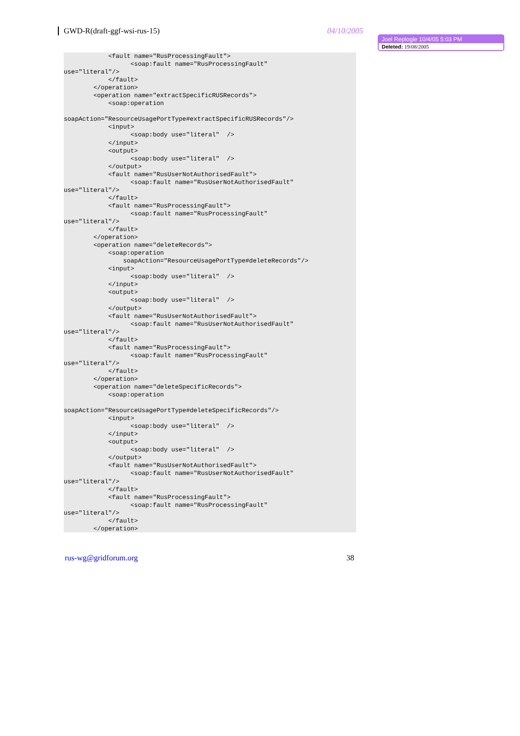GWD-R(draft-ggf-wsi-rus-15) 04/10/2005
Joel Replogle 10/4/05 5:03 PM
Deleted: 19/08/2005
            <fault name="RusProcessingFault">
                  <soap:fault name="RusProcessingFault"
use="literal"/>
            </fault>
        </operation>
        <operation name="extractSpecificRUSRecords">
            <soap:operation

soapAction="ResourceUsagePortType#extractSpecificRUSRecords"/>
            <input>
                  <soap:body use="literal"  />
            </input>
            <output>
                  <soap:body use="literal"  />
            </output>
            <fault name="RusUserNotAuthorisedFault">
                  <soap:fault name="RusUserNotAuthorisedFault"
use="literal"/>
            </fault>
            <fault name="RusProcessingFault">
                  <soap:fault name="RusProcessingFault"
use="literal"/>
            </fault>
        </operation>
        <operation name="deleteRecords">
            <soap:operation
                soapAction="ResourceUsagePortType#deleteRecords"/>
            <input>
                  <soap:body use="literal"  />
            </input>
            <output>
                  <soap:body use="literal"  />
            </output>
            <fault name="RusUserNotAuthorisedFault">
                  <soap:fault name="RusUserNotAuthorisedFault"
use="literal"/>
            </fault>
            <fault name="RusProcessingFault">
                  <soap:fault name="RusProcessingFault"
use="literal"/>
            </fault>
        </operation>
        <operation name="deleteSpecificRecords">
            <soap:operation

soapAction="ResourceUsagePortType#deleteSpecificRecords"/>
            <input>
                  <soap:body use="literal"  />
            </input>
            <output>
                  <soap:body use="literal"  />
            </output>
            <fault name="RusUserNotAuthorisedFault">
                  <soap:fault name="RusUserNotAuthorisedFault"
use="literal"/>
            </fault>
            <fault name="RusProcessingFault">
                  <soap:fault name="RusProcessingFault"
use="literal"/>
            </fault>
        </operation>
rus-wg@gridforum.org 38